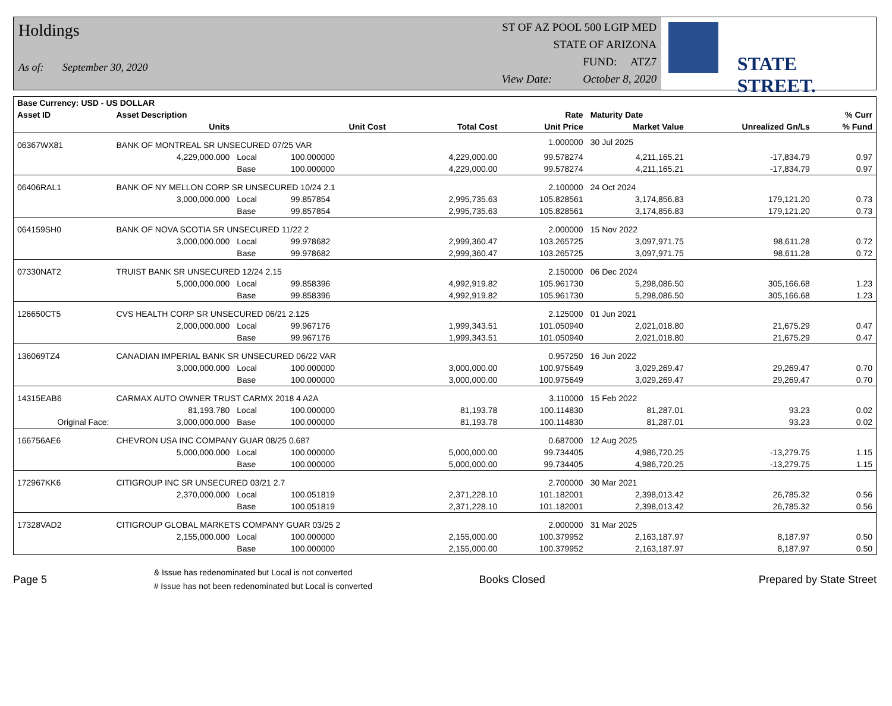Holdings
As of: September 30, 2020
ST OF AZ POOL 500 LGIP MED
STATE OF ARIZONA
FUND: ATZ7
View Date: October 8, 2020
STATE STREET.
| Base Currency: USD - US DOLLAR | | | | | | | | |
| --- | --- | --- | --- | --- | --- | --- | --- | --- |
| Asset ID | Asset Description | | | | Rate | Maturity Date | | % Curr |
| | Units | | Unit Cost | Total Cost | Unit Price | Market Value | Unrealized Gn/Ls | % Fund |
| 06367WX81 | BANK OF MONTREAL SR UNSECURED 07/25 VAR | | | | 1.000000 | 30 Jul 2025 | | |
| | 4,229,000.000 | Local | 100.000000 | 4,229,000.00 | 99.578274 | 4,211,165.21 | -17,834.79 | 0.97 |
| | | Base | 100.000000 | 4,229,000.00 | 99.578274 | 4,211,165.21 | -17,834.79 | 0.97 |
| 06406RAL1 | BANK OF NY MELLON CORP SR UNSECURED 10/24 2.1 | | | | 2.100000 | 24 Oct 2024 | | |
| | 3,000,000.000 | Local | 99.857854 | 2,995,735.63 | 105.828561 | 3,174,856.83 | 179,121.20 | 0.73 |
| | | Base | 99.857854 | 2,995,735.63 | 105.828561 | 3,174,856.83 | 179,121.20 | 0.73 |
| 064159SH0 | BANK OF NOVA SCOTIA SR UNSECURED 11/22 2 | | | | 2.000000 | 15 Nov 2022 | | |
| | 3,000,000.000 | Local | 99.978682 | 2,999,360.47 | 103.265725 | 3,097,971.75 | 98,611.28 | 0.72 |
| | | Base | 99.978682 | 2,999,360.47 | 103.265725 | 3,097,971.75 | 98,611.28 | 0.72 |
| 07330NAT2 | TRUIST BANK SR UNSECURED 12/24 2.15 | | | | 2.150000 | 06 Dec 2024 | | |
| | 5,000,000.000 | Local | 99.858396 | 4,992,919.82 | 105.961730 | 5,298,086.50 | 305,166.68 | 1.23 |
| | | Base | 99.858396 | 4,992,919.82 | 105.961730 | 5,298,086.50 | 305,166.68 | 1.23 |
| 126650CT5 | CVS HEALTH CORP SR UNSECURED 06/21 2.125 | | | | 2.125000 | 01 Jun 2021 | | |
| | 2,000,000.000 | Local | 99.967176 | 1,999,343.51 | 101.050940 | 2,021,018.80 | 21,675.29 | 0.47 |
| | | Base | 99.967176 | 1,999,343.51 | 101.050940 | 2,021,018.80 | 21,675.29 | 0.47 |
| 136069TZ4 | CANADIAN IMPERIAL BANK SR UNSECURED 06/22 VAR | | | | 0.957250 | 16 Jun 2022 | | |
| | 3,000,000.000 | Local | 100.000000 | 3,000,000.00 | 100.975649 | 3,029,269.47 | 29,269.47 | 0.70 |
| | | Base | 100.000000 | 3,000,000.00 | 100.975649 | 3,029,269.47 | 29,269.47 | 0.70 |
| 14315EAB6 | CARMAX AUTO OWNER TRUST CARMX 2018 4 A2A | | | | 3.110000 | 15 Feb 2022 | | |
| | 81,193.780 | Local | 100.000000 | 81,193.78 | 100.114830 | 81,287.01 | 93.23 | 0.02 |
| Original Face: | 3,000,000.000 | Base | 100.000000 | 81,193.78 | 100.114830 | 81,287.01 | 93.23 | 0.02 |
| 166756AE6 | CHEVRON USA INC COMPANY GUAR 08/25 0.687 | | | | 0.687000 | 12 Aug 2025 | | |
| | 5,000,000.000 | Local | 100.000000 | 5,000,000.00 | 99.734405 | 4,986,720.25 | -13,279.75 | 1.15 |
| | | Base | 100.000000 | 5,000,000.00 | 99.734405 | 4,986,720.25 | -13,279.75 | 1.15 |
| 172967KK6 | CITIGROUP INC SR UNSECURED 03/21 2.7 | | | | 2.700000 | 30 Mar 2021 | | |
| | 2,370,000.000 | Local | 100.051819 | 2,371,228.10 | 101.182001 | 2,398,013.42 | 26,785.32 | 0.56 |
| | | Base | 100.051819 | 2,371,228.10 | 101.182001 | 2,398,013.42 | 26,785.32 | 0.56 |
| 17328VAD2 | CITIGROUP GLOBAL MARKETS COMPANY GUAR 03/25 2 | | | | 2.000000 | 31 Mar 2025 | | |
| | 2,155,000.000 | Local | 100.000000 | 2,155,000.00 | 100.379952 | 2,163,187.97 | 8,187.97 | 0.50 |
| | | Base | 100.000000 | 2,155,000.00 | 100.379952 | 2,163,187.97 | 8,187.97 | 0.50 |
Page 5
& Issue has redenominated but Local is not converted
# Issue has not been redenominated but Local is converted
Books Closed Prepared by State Street